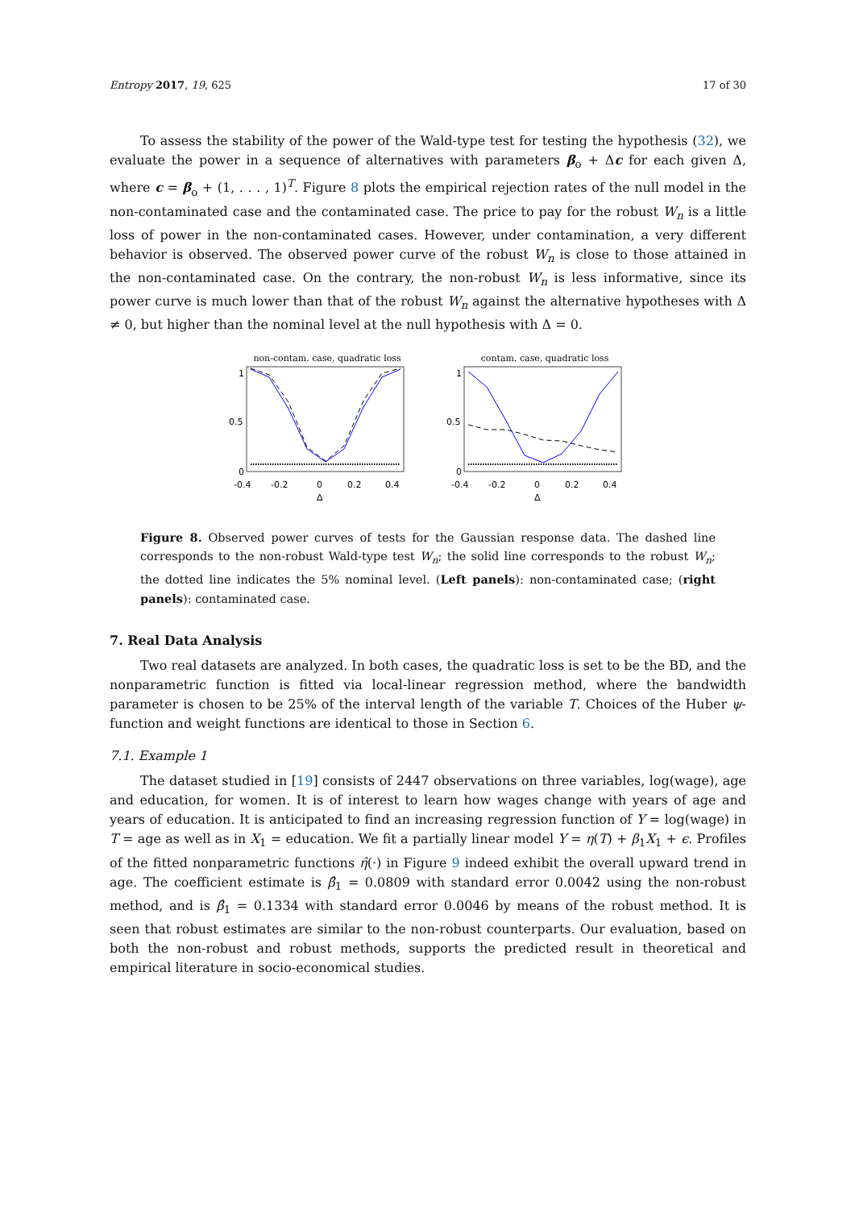Entropy 2017, 19, 625 17 of 30
To assess the stability of the power of the Wald-type test for testing the hypothesis (32), we evaluate the power in a sequence of alternatives with parameters β<sub>o</sub> + Δc for each given Δ, where c = β<sub>o</sub> + (1, . . . , 1)<sup>T</sup>. Figure 8 plots the empirical rejection rates of the null model in the non-contaminated case and the contaminated case. The price to pay for the robust W<sub>n</sub> is a little loss of power in the non-contaminated cases. However, under contamination, a very different behavior is observed. The observed power curve of the robust W<sub>n</sub> is close to those attained in the non-contaminated case. On the contrary, the non-robust W<sub>n</sub> is less informative, since its power curve is much lower than that of the robust W<sub>n</sub> against the alternative hypotheses with Δ ≠ 0, but higher than the nominal level at the null hypothesis with Δ = 0.
non-contam. case, quadratic loss
1
0.5
0
-0.4
-0.2
0
0.2
0.4
Δ
contam. case, quadratic loss
1
0.5
0
-0.4
-0.2
0
0.2
0.4
Δ
Figure 8. Observed power curves of tests for the Gaussian response data. The dashed line corresponds to the non-robust Wald-type test W<sub>n</sub>; the solid line corresponds to the robust W<sub>n</sub>; the dotted line indicates the 5% nominal level. (Left panels): non-contaminated case; (right panels): contaminated case.
7. Real Data Analysis
Two real datasets are analyzed. In both cases, the quadratic loss is set to be the BD, and the nonparametric function is fitted via local-linear regression method, where the bandwidth parameter is chosen to be 25% of the interval length of the variable T. Choices of the Huber ψ-function and weight functions are identical to those in Section 6.
7.1. Example 1
The dataset studied in [19] consists of 2447 observations on three variables, log(wage), age and education, for women. It is of interest to learn how wages change with years of age and years of education. It is anticipated to find an increasing regression function of Y = log(wage) in T = age as well as in X<sub>1</sub> = education. We fit a partially linear model Y = η(T) + β<sub>1</sub>X<sub>1</sub> + ϵ. Profiles of the fitted nonparametric functions η̂(·) in Figure 9 indeed exhibit the overall upward trend in age. The coefficient estimate is β̂<sub>1</sub> = 0.0809 with standard error 0.0042 using the non-robust method, and is β̂<sub>1</sub> = 0.1334 with standard error 0.0046 by means of the robust method. It is seen that robust estimates are similar to the non-robust counterparts. Our evaluation, based on both the non-robust and robust methods, supports the predicted result in theoretical and empirical literature in socio-economical studies.